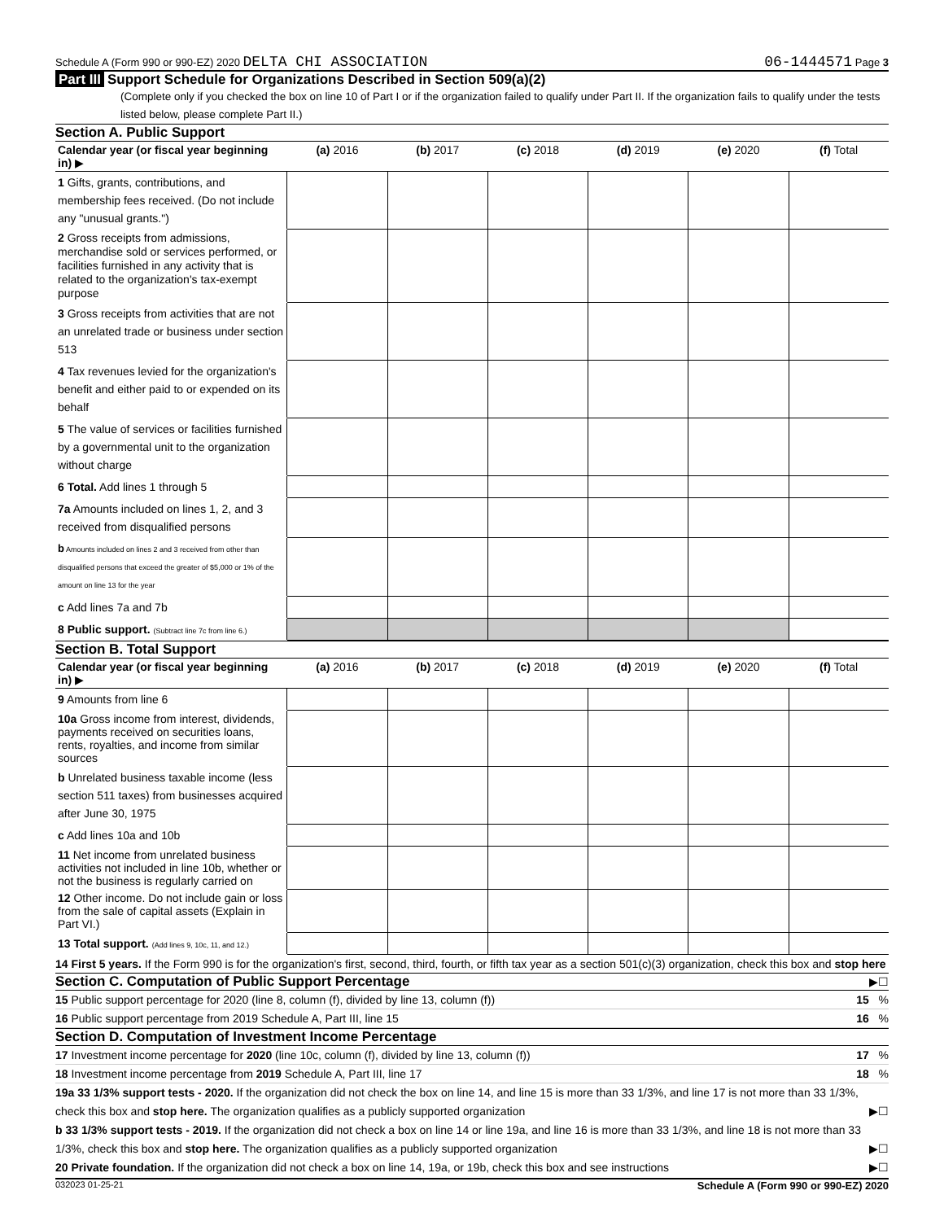Schedule A (Form 990 or 990-EZ) 2020 DELTA CHI ASSOCIATION
06-1444571 Page 3
Part III Support Schedule for Organizations Described in Section 509(a)(2)
(Complete only if you checked the box on line 10 of Part I or if the organization failed to qualify under Part II. If the organization fails to qualify under the tests listed below, please complete Part II.)
Section A. Public Support
| Calendar year (or fiscal year beginning in) ▶ | (a) 2016 | (b) 2017 | (c) 2018 | (d) 2019 | (e) 2020 | (f) Total |
| --- | --- | --- | --- | --- | --- | --- |
| 1 Gifts, grants, contributions, and membership fees received. (Do not include any "unusual grants.") | | | | | | |
| 2 Gross receipts from admissions, merchandise sold or services performed, or facilities furnished in any activity that is related to the organization's tax-exempt purpose | | | | | | |
| 3 Gross receipts from activities that are not an unrelated trade or business under section 513 | | | | | | |
| 4 Tax revenues levied for the organization's benefit and either paid to or expended on its behalf | | | | | | |
| 5 The value of services or facilities furnished by a governmental unit to the organization without charge | | | | | | |
| 6 Total. Add lines 1 through 5 | | | | | | |
| 7a Amounts included on lines 1, 2, and 3 received from disqualified persons | | | | | | |
| b Amounts included on lines 2 and 3 received from other than disqualified persons that exceed the greater of $5,000 or 1% of the amount on line 13 for the year | | | | | | |
| c Add lines 7a and 7b | | | | | | |
| 8 Public support. (Subtract line 7c from line 6.) | | | | | | |
Section B. Total Support
| Calendar year (or fiscal year beginning in) ▶ | (a) 2016 | (b) 2017 | (c) 2018 | (d) 2019 | (e) 2020 | (f) Total |
| --- | --- | --- | --- | --- | --- | --- |
| 9 Amounts from line 6 | | | | | | |
| 10a Gross income from interest, dividends, payments received on securities loans, rents, royalties, and income from similar sources | | | | | | |
| b Unrelated business taxable income (less section 511 taxes) from businesses acquired after June 30, 1975 | | | | | | |
| c Add lines 10a and 10b | | | | | | |
| 11 Net income from unrelated business activities not included in line 10b, whether or not the business is regularly carried on | | | | | | |
| 12 Other income. Do not include gain or loss from the sale of capital assets (Explain in Part VI.) | | | | | | |
| 13 Total support. (Add lines 9, 10c, 11, and 12.) | | | | | | |
14 First 5 years. If the Form 990 is for the organization's first, second, third, fourth, or fifth tax year as a section 501(c)(3) organization, check this box and stop here ▶☐
Section C. Computation of Public Support Percentage
15 Public support percentage for 2020 (line 8, column (f), divided by line 13, column (f)) 15 %
16 Public support percentage from 2019 Schedule A, Part III, line 15 16 %
Section D. Computation of Investment Income Percentage
17 Investment income percentage for 2020 (line 10c, column (f), divided by line 13, column (f)) 17 %
18 Investment income percentage from 2019 Schedule A, Part III, line 17 18 %
19a 33 1/3% support tests - 2020. If the organization did not check the box on line 14, and line 15 is more than 33 1/3%, and line 17 is not more than 33 1/3%, check this box and stop here. The organization qualifies as a publicly supported organization ▶☐
b 33 1/3% support tests - 2019. If the organization did not check a box on line 14 or line 19a, and line 16 is more than 33 1/3%, and line 18 is not more than 33 1/3%, check this box and stop here. The organization qualifies as a publicly supported organization ▶☐
20 Private foundation. If the organization did not check a box on line 14, 19a, or 19b, check this box and see instructions ▶☐
032023 01-25-21 Schedule A (Form 990 or 990-EZ) 2020